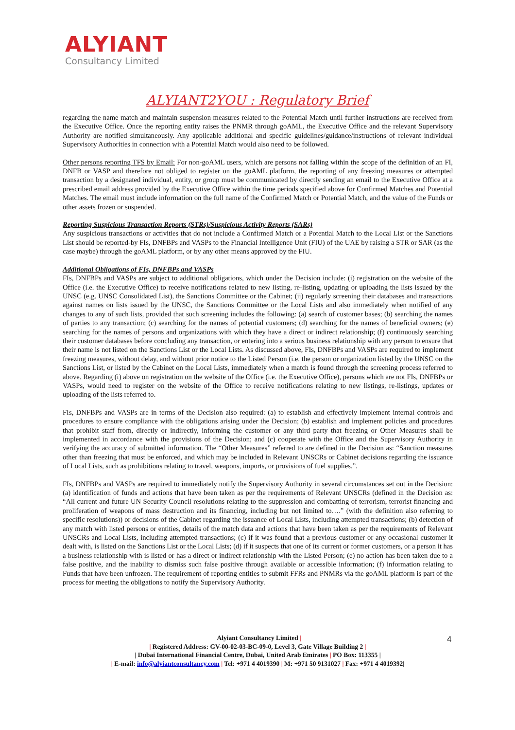ALYIANT
Consultancy Limited
ALYIANT2YOU : Regulatory Brief
regarding the name match and maintain suspension measures related to the Potential Match until further instructions are received from the Executive Office. Once the reporting entity raises the PNMR through goAML, the Executive Office and the relevant Supervisory Authority are notified simultaneously. Any applicable additional and specific guidelines/guidance/instructions of relevant individual Supervisory Authorities in connection with a Potential Match would also need to be followed.
Other persons reporting TFS by Email: For non-goAML users, which are persons not falling within the scope of the definition of an FI, DNFB or VASP and therefore not obliged to register on the goAML platform, the reporting of any freezing measures or attempted transaction by a designated individual, entity, or group must be communicated by directly sending an email to the Executive Office at a prescribed email address provided by the Executive Office within the time periods specified above for Confirmed Matches and Potential Matches. The email must include information on the full name of the Confirmed Match or Potential Match, and the value of the Funds or other assets frozen or suspended.
Reporting Suspicious Transaction Reports (STRs)/Suspicious Activity Reports (SARs)
Any suspicious transactions or activities that do not include a Confirmed Match or a Potential Match to the Local List or the Sanctions List should be reported-by FIs, DNFBPs and VASPs to the Financial Intelligence Unit (FIU) of the UAE by raising a STR or SAR (as the case maybe) through the goAML platform, or by any other means approved by the FIU.
Additional Obligations of FIs, DNFBPs and VASPs
FIs, DNFBPs and VASPs are subject to additional obligations, which under the Decision include: (i) registration on the website of the Office (i.e. the Executive Office) to receive notifications related to new listing, re-listing, updating or uploading the lists issued by the UNSC (e.g. UNSC Consolidated List), the Sanctions Committee or the Cabinet; (ii) regularly screening their databases and transactions against names on lists issued by the UNSC, the Sanctions Committee or the Local Lists and also immediately when notified of any changes to any of such lists, provided that such screening includes the following: (a) search of customer bases; (b) searching the names of parties to any transaction; (c) searching for the names of potential customers; (d) searching for the names of beneficial owners; (e) searching for the names of persons and organizations with which they have a direct or indirect relationship; (f) continuously searching their customer databases before concluding any transaction, or entering into a serious business relationship with any person to ensure that their name is not listed on the Sanctions List or the Local Lists. As discussed above, FIs, DNFBPs and VASPs are required to implement freezing measures, without delay, and without prior notice to the Listed Person (i.e. the person or organization listed by the UNSC on the Sanctions List, or listed by the Cabinet on the Local Lists, immediately when a match is found through the screening process referred to above. Regarding (i) above on registration on the website of the Office (i.e. the Executive Office), persons which are not FIs, DNFBPs or VASPs, would need to register on the website of the Office to receive notifications relating to new listings, re-listings, updates or uploading of the lists referred to.
FIs, DNFBPs and VASPs are in terms of the Decision also required: (a) to establish and effectively implement internal controls and procedures to ensure compliance with the obligations arising under the Decision; (b) establish and implement policies and procedures that prohibit staff from, directly or indirectly, informing the customer or any third party that freezing or Other Measures shall be implemented in accordance with the provisions of the Decision; and (c) cooperate with the Office and the Supervisory Authority in verifying the accuracy of submitted information. The “Other Measures” referred to are defined in the Decision as: “Sanction measures other than freezing that must be enforced, and which may be included in Relevant UNSCRs or Cabinet decisions regarding the issuance of Local Lists, such as prohibitions relating to travel, weapons, imports, or provisions of fuel supplies.”.
FIs, DNFBPs and VASPs are required to immediately notify the Supervisory Authority in several circumstances set out in the Decision: (a) identification of funds and actions that have been taken as per the requirements of Relevant UNSCRs (defined in the Decision as: “All current and future UN Security Council resolutions relating to the suppression and combatting of terrorism, terrorist financing and proliferation of weapons of mass destruction and its financing, including but not limited to….” (with the definition also referring to specific resolutions)) or decisions of the Cabinet regarding the issuance of Local Lists, including attempted transactions; (b) detection of any match with listed persons or entities, details of the match data and actions that have been taken as per the requirements of Relevant UNSCRs and Local Lists, including attempted transactions; (c) if it was found that a previous customer or any occasional customer it dealt with, is listed on the Sanctions List or the Local Lists; (d) if it suspects that one of its current or former customers, or a person it has a business relationship with is listed or has a direct or indirect relationship with the Listed Person; (e) no action has been taken due to a false positive, and the inability to dismiss such false positive through available or accessible information; (f) information relating to Funds that have been unfrozen. The requirement of reporting entities to submit FFRs and PNMRs via the goAML platform is part of the process for meeting the obligations to notify the Supervisory Authority.
| Alyiant Consultancy Limited |
| Registered Address: GV-00-02-03-BC-09-0, Level 3, Gate Village Building 2 |
| Dubai International Financial Centre, Dubai, United Arab Emirates | PO Box: 113355 |
| E-mail: info@alyiantconsultancy.com | Tel: +971 4 4019390 | M: +971 50 9131027 | Fax: +971 4 4019392|
4